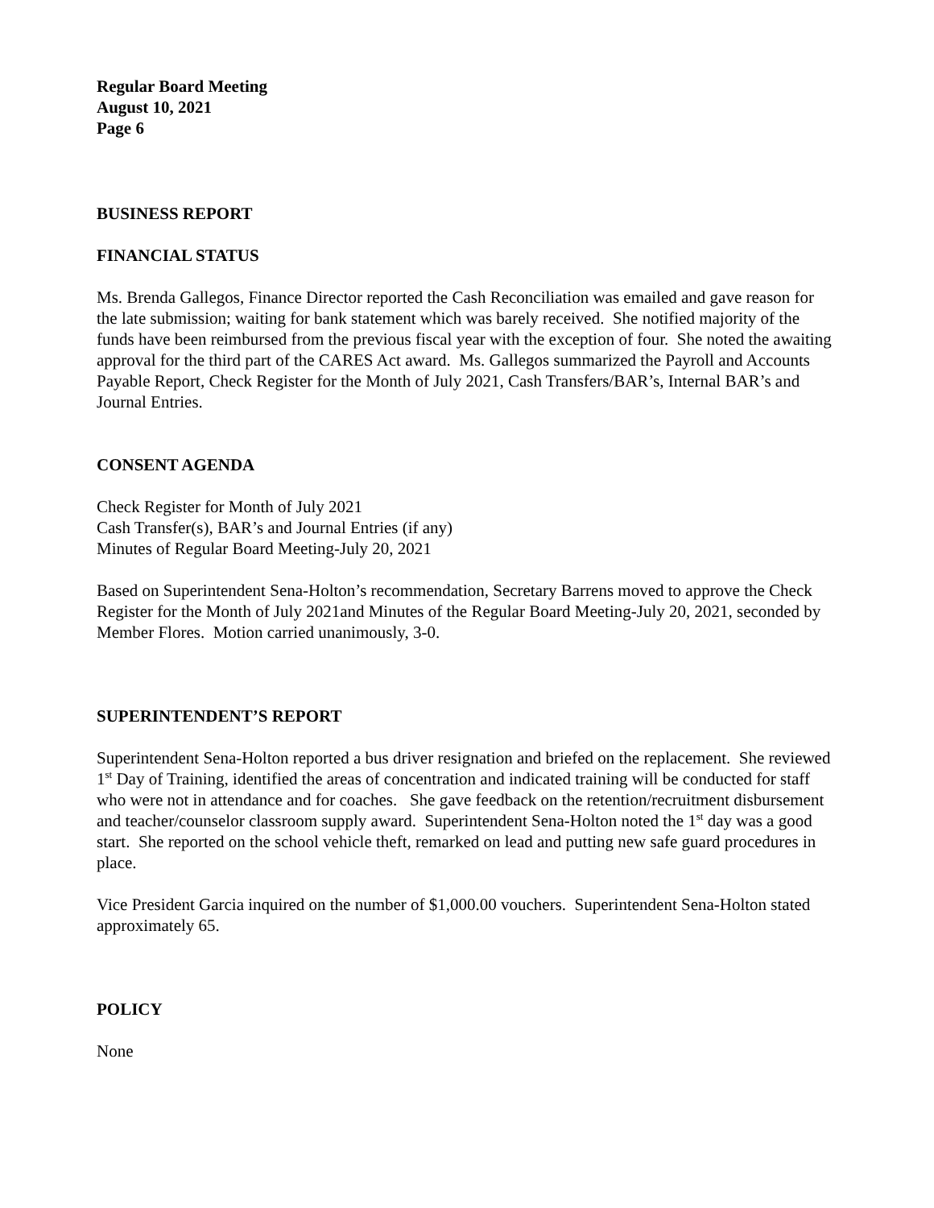Regular Board Meeting
August 10, 2021
Page 6
BUSINESS REPORT
FINANCIAL STATUS
Ms. Brenda Gallegos, Finance Director reported the Cash Reconciliation was emailed and gave reason for the late submission; waiting for bank statement which was barely received. She notified majority of the funds have been reimbursed from the previous fiscal year with the exception of four. She noted the awaiting approval for the third part of the CARES Act award. Ms. Gallegos summarized the Payroll and Accounts Payable Report, Check Register for the Month of July 2021, Cash Transfers/BAR’s, Internal BAR’s and Journal Entries.
CONSENT AGENDA
Check Register for Month of July 2021
Cash Transfer(s), BAR’s and Journal Entries (if any)
Minutes of Regular Board Meeting-July 20, 2021
Based on Superintendent Sena-Holton’s recommendation, Secretary Barrens moved to approve the Check Register for the Month of July 2021and Minutes of the Regular Board Meeting-July 20, 2021, seconded by Member Flores. Motion carried unanimously, 3-0.
SUPERINTENDENT’S REPORT
Superintendent Sena-Holton reported a bus driver resignation and briefed on the replacement. She reviewed 1<sup>st</sup> Day of Training, identified the areas of concentration and indicated training will be conducted for staff who were not in attendance and for coaches. She gave feedback on the retention/recruitment disbursement and teacher/counselor classroom supply award. Superintendent Sena-Holton noted the 1<sup>st</sup> day was a good start. She reported on the school vehicle theft, remarked on lead and putting new safe guard procedures in place.
Vice President Garcia inquired on the number of $1,000.00 vouchers. Superintendent Sena-Holton stated approximately 65.
POLICY
None